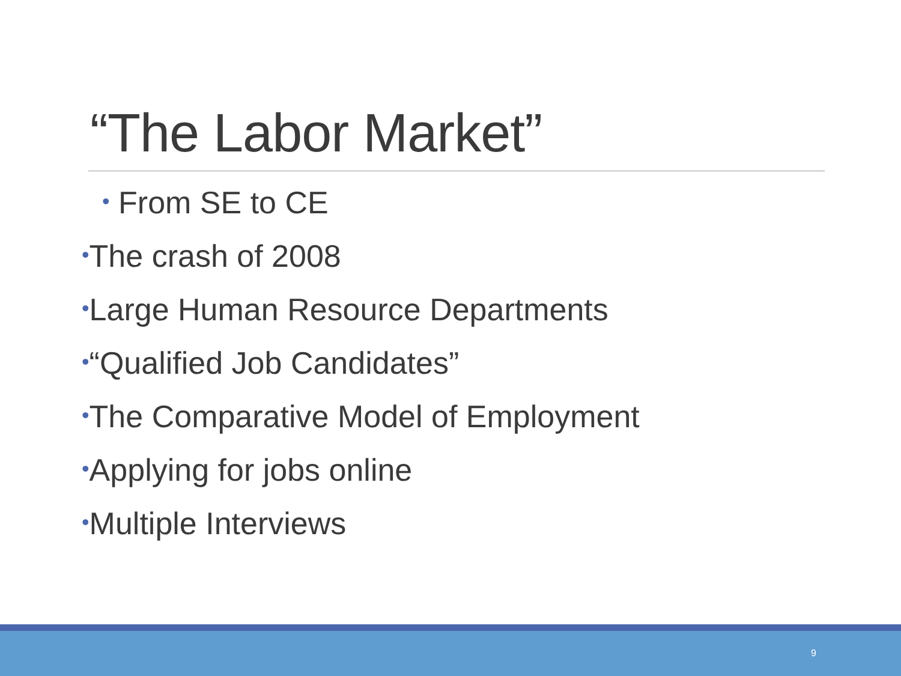“The Labor Market”
• From SE to CE
•The crash of 2008
•Large Human Resource Departments
•“Qualified Job Candidates”
•The Comparative Model of Employment
•Applying for jobs online
•Multiple Interviews
9